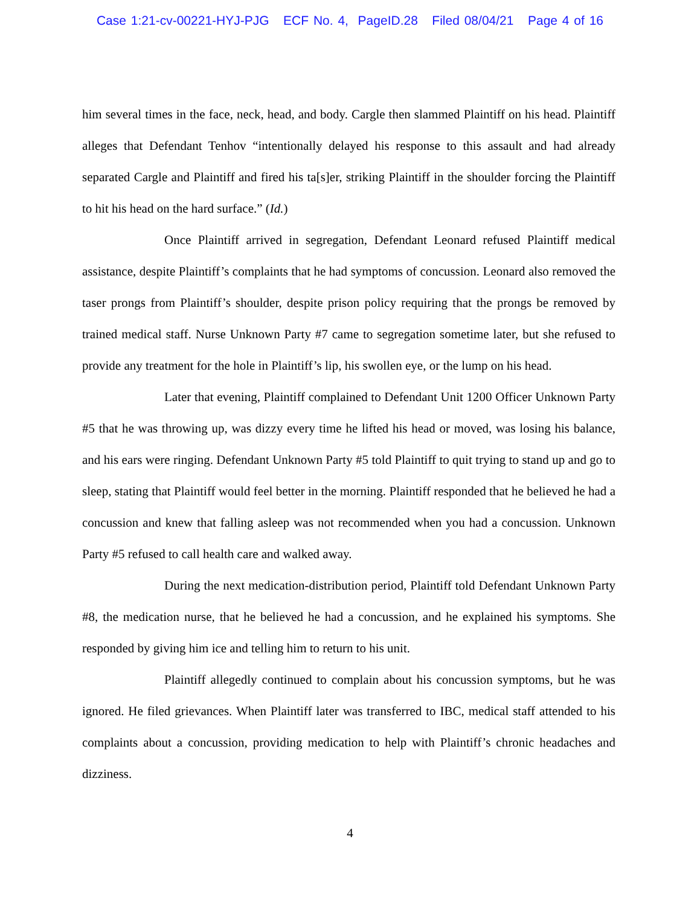Case 1:21-cv-00221-HYJ-PJG ECF No. 4, PageID.28 Filed 08/04/21 Page 4 of 16
him several times in the face, neck, head, and body. Cargle then slammed Plaintiff on his head. Plaintiff alleges that Defendant Tenhov “intentionally delayed his response to this assault and had already separated Cargle and Plaintiff and fired his ta[s]er, striking Plaintiff in the shoulder forcing the Plaintiff to hit his head on the hard surface.” (Id.)
Once Plaintiff arrived in segregation, Defendant Leonard refused Plaintiff medical assistance, despite Plaintiff’s complaints that he had symptoms of concussion. Leonard also removed the taser prongs from Plaintiff’s shoulder, despite prison policy requiring that the prongs be removed by trained medical staff. Nurse Unknown Party #7 came to segregation sometime later, but she refused to provide any treatment for the hole in Plaintiff’s lip, his swollen eye, or the lump on his head.
Later that evening, Plaintiff complained to Defendant Unit 1200 Officer Unknown Party #5 that he was throwing up, was dizzy every time he lifted his head or moved, was losing his balance, and his ears were ringing. Defendant Unknown Party #5 told Plaintiff to quit trying to stand up and go to sleep, stating that Plaintiff would feel better in the morning. Plaintiff responded that he believed he had a concussion and knew that falling asleep was not recommended when you had a concussion. Unknown Party #5 refused to call health care and walked away.
During the next medication-distribution period, Plaintiff told Defendant Unknown Party #8, the medication nurse, that he believed he had a concussion, and he explained his symptoms. She responded by giving him ice and telling him to return to his unit.
Plaintiff allegedly continued to complain about his concussion symptoms, but he was ignored. He filed grievances. When Plaintiff later was transferred to IBC, medical staff attended to his complaints about a concussion, providing medication to help with Plaintiff’s chronic headaches and dizziness.
4